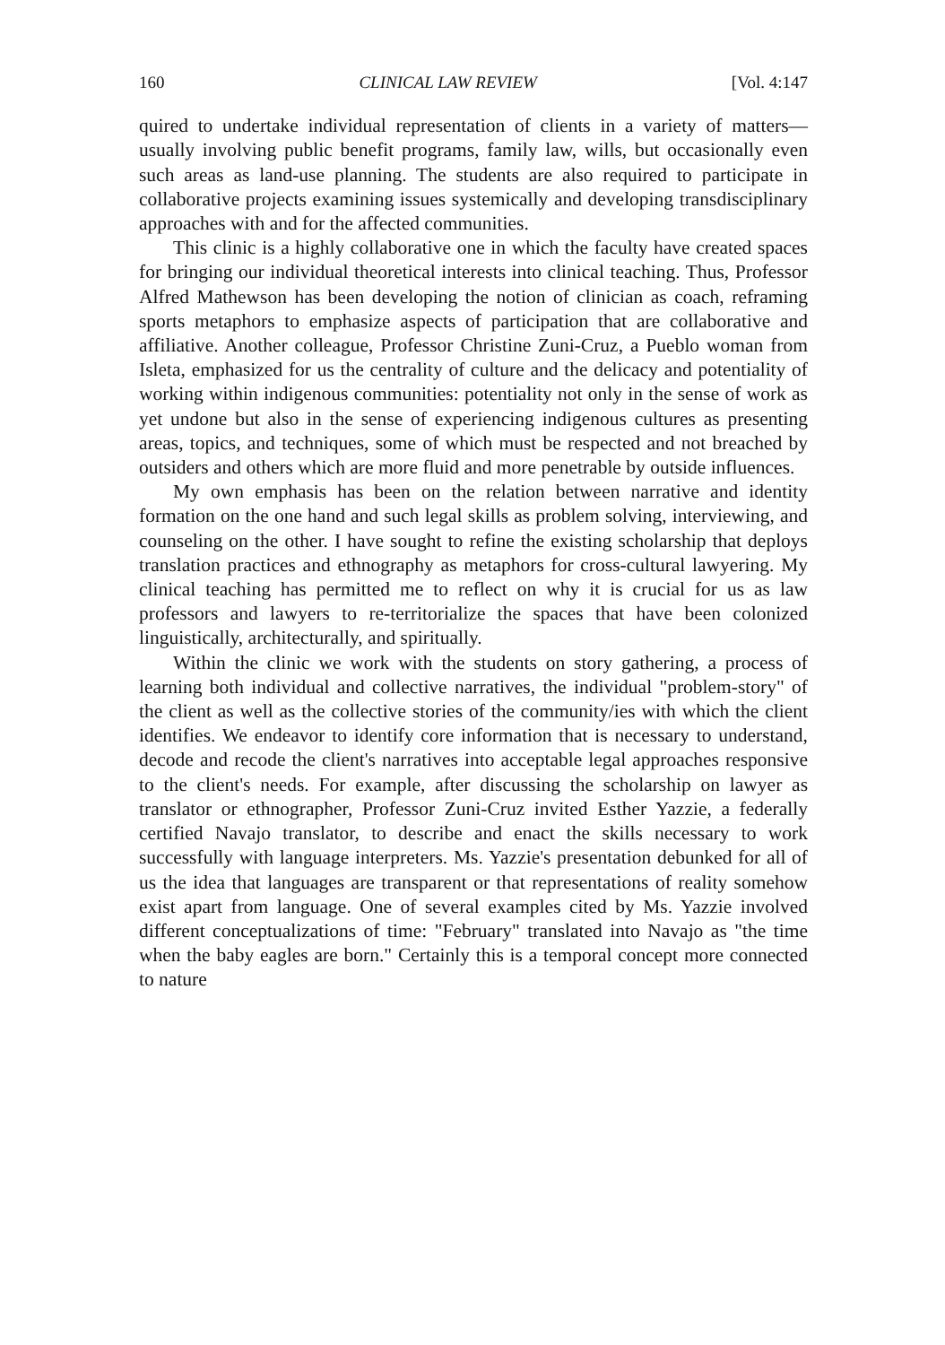160 CLINICAL LAW REVIEW [Vol. 4:147
quired to undertake individual representation of clients in a variety of matters—usually involving public benefit programs, family law, wills, but occasionally even such areas as land-use planning. The students are also required to participate in collaborative projects examining issues systemically and developing transdisciplinary approaches with and for the affected communities.
This clinic is a highly collaborative one in which the faculty have created spaces for bringing our individual theoretical interests into clinical teaching. Thus, Professor Alfred Mathewson has been developing the notion of clinician as coach, reframing sports metaphors to emphasize aspects of participation that are collaborative and affiliative. Another colleague, Professor Christine Zuni-Cruz, a Pueblo woman from Isleta, emphasized for us the centrality of culture and the delicacy and potentiality of working within indigenous communities: potentiality not only in the sense of work as yet undone but also in the sense of experiencing indigenous cultures as presenting areas, topics, and techniques, some of which must be respected and not breached by outsiders and others which are more fluid and more penetrable by outside influences.
My own emphasis has been on the relation between narrative and identity formation on the one hand and such legal skills as problem solving, interviewing, and counseling on the other. I have sought to refine the existing scholarship that deploys translation practices and ethnography as metaphors for cross-cultural lawyering. My clinical teaching has permitted me to reflect on why it is crucial for us as law professors and lawyers to re-territorialize the spaces that have been colonized linguistically, architecturally, and spiritually.
Within the clinic we work with the students on story gathering, a process of learning both individual and collective narratives, the individual "problem-story" of the client as well as the collective stories of the community/ies with which the client identifies. We endeavor to identify core information that is necessary to understand, decode and recode the client's narratives into acceptable legal approaches responsive to the client's needs. For example, after discussing the scholarship on lawyer as translator or ethnographer, Professor Zuni-Cruz invited Esther Yazzie, a federally certified Navajo translator, to describe and enact the skills necessary to work successfully with language interpreters. Ms. Yazzie's presentation debunked for all of us the idea that languages are transparent or that representations of reality somehow exist apart from language. One of several examples cited by Ms. Yazzie involved different conceptualizations of time: "February" translated into Navajo as "the time when the baby eagles are born." Certainly this is a temporal concept more connected to nature